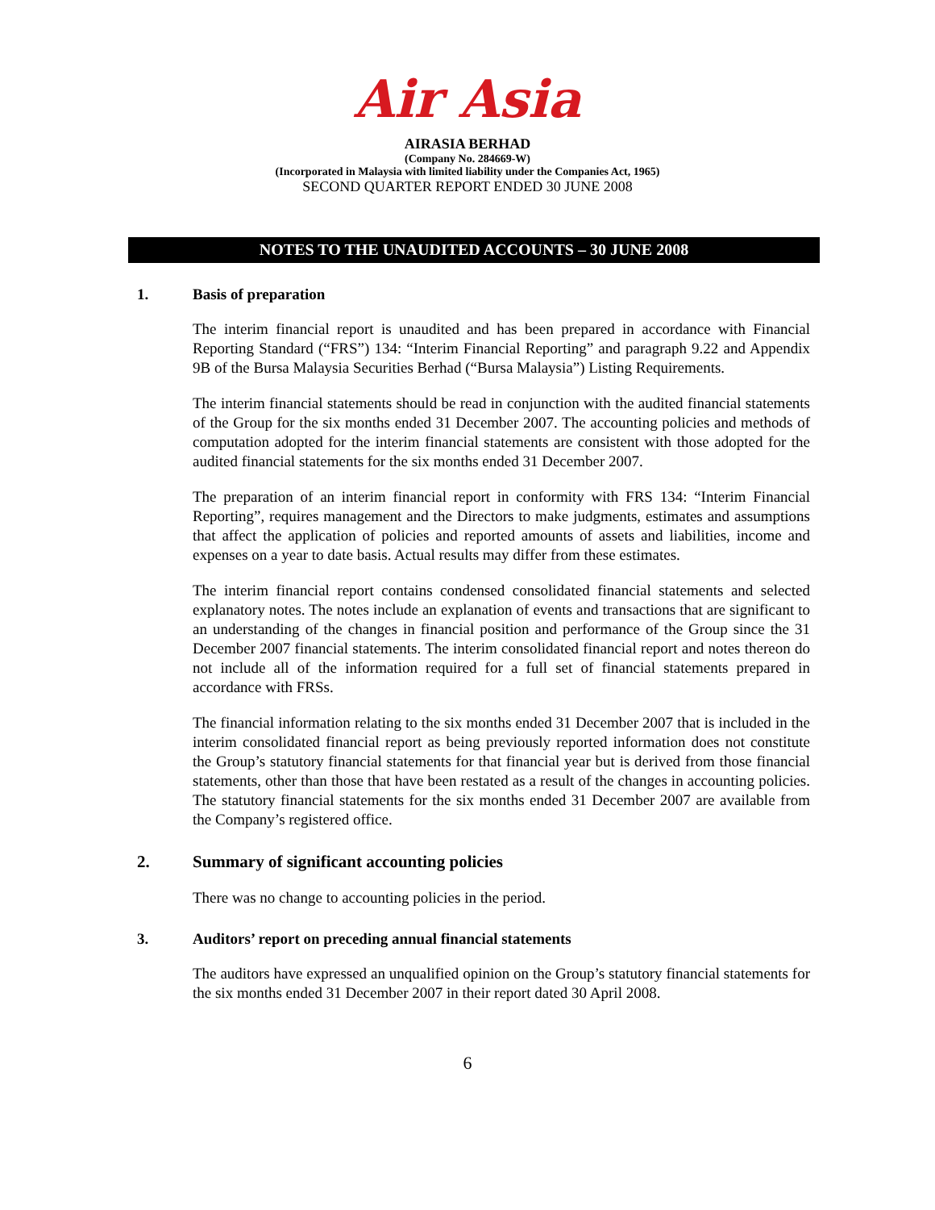Air Asia
AIRASIA BERHAD
(Company No. 284669-W)
(Incorporated in Malaysia with limited liability under the Companies Act, 1965)
SECOND QUARTER REPORT ENDED 30 JUNE 2008
NOTES TO THE UNAUDITED ACCOUNTS – 30 JUNE 2008
1. Basis of preparation
The interim financial report is unaudited and has been prepared in accordance with Financial Reporting Standard (“FRS”) 134: “Interim Financial Reporting” and paragraph 9.22 and Appendix 9B of the Bursa Malaysia Securities Berhad (“Bursa Malaysia”) Listing Requirements.
The interim financial statements should be read in conjunction with the audited financial statements of the Group for the six months ended 31 December 2007. The accounting policies and methods of computation adopted for the interim financial statements are consistent with those adopted for the audited financial statements for the six months ended 31 December 2007.
The preparation of an interim financial report in conformity with FRS 134: “Interim Financial Reporting”, requires management and the Directors to make judgments, estimates and assumptions that affect the application of policies and reported amounts of assets and liabilities, income and expenses on a year to date basis. Actual results may differ from these estimates.
The interim financial report contains condensed consolidated financial statements and selected explanatory notes. The notes include an explanation of events and transactions that are significant to an understanding of the changes in financial position and performance of the Group since the 31 December 2007 financial statements. The interim consolidated financial report and notes thereon do not include all of the information required for a full set of financial statements prepared in accordance with FRSs.
The financial information relating to the six months ended 31 December 2007 that is included in the interim consolidated financial report as being previously reported information does not constitute the Group’s statutory financial statements for that financial year but is derived from those financial statements, other than those that have been restated as a result of the changes in accounting policies. The statutory financial statements for the six months ended 31 December 2007 are available from the Company’s registered office.
2. Summary of significant accounting policies
There was no change to accounting policies in the period.
3. Auditors’ report on preceding annual financial statements
The auditors have expressed an unqualified opinion on the Group’s statutory financial statements for the six months ended 31 December 2007 in their report dated 30 April 2008.
6